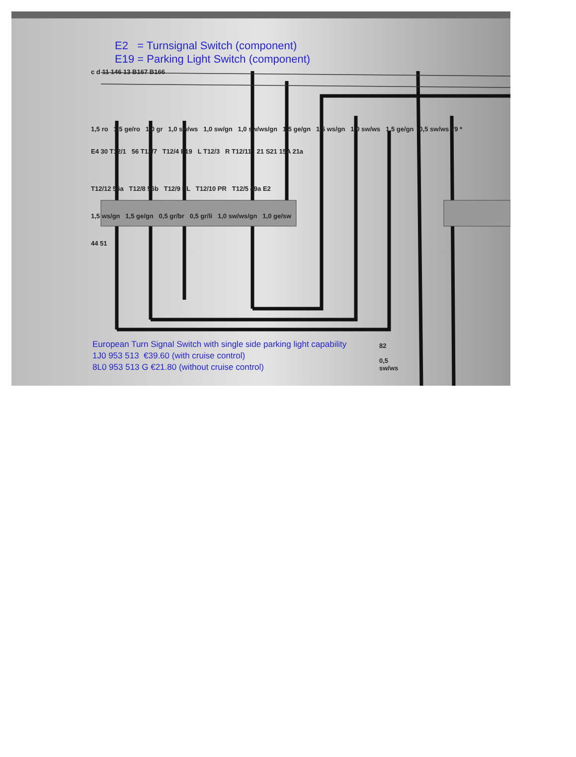E2 = Turnsignal Switch (component)
E19 = Parking Light Switch (component)
c d 11 146 13 B167 B166
1,5 ro 1,5 ge/ro 1,0 gr 1,0 sw/ws 1,0 sw/gn 1,0 sw/ws/gn 1,5 ge/gn 1,5 ws/gn 1,0 sw/ws 1,5 ge/gn 0,5 sw/ws 79 *
E4 30 T12/1 56 T12/7 T12/4 E19 L T12/3 R T12/11 21 S21 15A 21a
T12/12 56a T12/8 56b T12/9 PL T12/10 PR T12/5 49a E2
1,5 ws/gn 1,5 ge/gn 0,5 gr/br 0,5 gr/li 1,0 sw/ws/gn 1,0 ge/sw
44 51
European Turn Signal Switch with single side parking light capability
1J0 953 513 €39.60 (with cruise control)
8L0 953 513 G €21.80 (without cruise control)
82
0,5
sw/ws